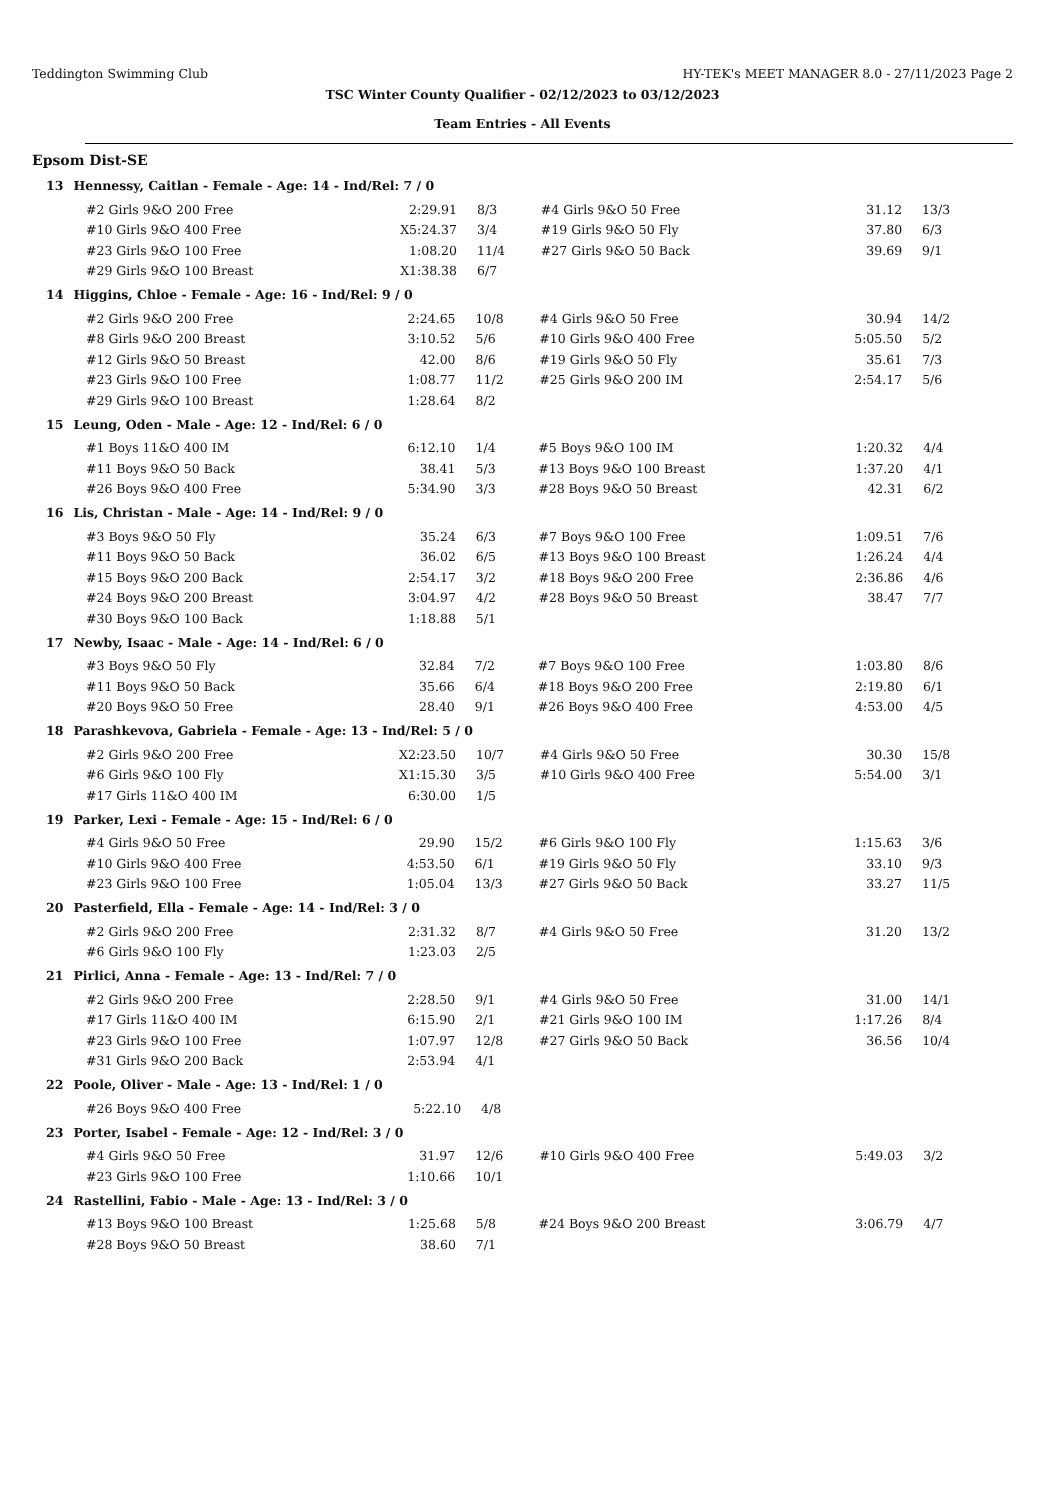Teddington Swimming Club HY-TEK's MEET MANAGER 8.0 - 27/11/2023 Page 2
TSC Winter County Qualifier - 02/12/2023 to 03/12/2023
Team Entries - All Events
Epsom Dist-SE
13 Hennessy, Caitlan - Female - Age: 14 - Ind/Rel: 7 / 0
| #2 Girls 9&O 200 Free | 2:29.91 | 8/3 | #4 Girls 9&O 50 Free | 31.12 | 13/3 |
| #10 Girls 9&O 400 Free | X5:24.37 | 3/4 | #19 Girls 9&O 50 Fly | 37.80 | 6/3 |
| #23 Girls 9&O 100 Free | 1:08.20 | 11/4 | #27 Girls 9&O 50 Back | 39.69 | 9/1 |
| #29 Girls 9&O 100 Breast | X1:38.38 | 6/7 | | | |
14 Higgins, Chloe - Female - Age: 16 - Ind/Rel: 9 / 0
| #2 Girls 9&O 200 Free | 2:24.65 | 10/8 | #4 Girls 9&O 50 Free | 30.94 | 14/2 |
| #8 Girls 9&O 200 Breast | 3:10.52 | 5/6 | #10 Girls 9&O 400 Free | 5:05.50 | 5/2 |
| #12 Girls 9&O 50 Breast | 42.00 | 8/6 | #19 Girls 9&O 50 Fly | 35.61 | 7/3 |
| #23 Girls 9&O 100 Free | 1:08.77 | 11/2 | #25 Girls 9&O 200 IM | 2:54.17 | 5/6 |
| #29 Girls 9&O 100 Breast | 1:28.64 | 8/2 | | | |
15 Leung, Oden - Male - Age: 12 - Ind/Rel: 6 / 0
| #1 Boys 11&O 400 IM | 6:12.10 | 1/4 | #5 Boys 9&O 100 IM | 1:20.32 | 4/4 |
| #11 Boys 9&O 50 Back | 38.41 | 5/3 | #13 Boys 9&O 100 Breast | 1:37.20 | 4/1 |
| #26 Boys 9&O 400 Free | 5:34.90 | 3/3 | #28 Boys 9&O 50 Breast | 42.31 | 6/2 |
16 Lis, Christan - Male - Age: 14 - Ind/Rel: 9 / 0
| #3 Boys 9&O 50 Fly | 35.24 | 6/3 | #7 Boys 9&O 100 Free | 1:09.51 | 7/6 |
| #11 Boys 9&O 50 Back | 36.02 | 6/5 | #13 Boys 9&O 100 Breast | 1:26.24 | 4/4 |
| #15 Boys 9&O 200 Back | 2:54.17 | 3/2 | #18 Boys 9&O 200 Free | 2:36.86 | 4/6 |
| #24 Boys 9&O 200 Breast | 3:04.97 | 4/2 | #28 Boys 9&O 50 Breast | 38.47 | 7/7 |
| #30 Boys 9&O 100 Back | 1:18.88 | 5/1 | | | |
17 Newby, Isaac - Male - Age: 14 - Ind/Rel: 6 / 0
| #3 Boys 9&O 50 Fly | 32.84 | 7/2 | #7 Boys 9&O 100 Free | 1:03.80 | 8/6 |
| #11 Boys 9&O 50 Back | 35.66 | 6/4 | #18 Boys 9&O 200 Free | 2:19.80 | 6/1 |
| #20 Boys 9&O 50 Free | 28.40 | 9/1 | #26 Boys 9&O 400 Free | 4:53.00 | 4/5 |
18 Parashkevova, Gabriela - Female - Age: 13 - Ind/Rel: 5 / 0
| #2 Girls 9&O 200 Free | X2:23.50 | 10/7 | #4 Girls 9&O 50 Free | 30.30 | 15/8 |
| #6 Girls 9&O 100 Fly | X1:15.30 | 3/5 | #10 Girls 9&O 400 Free | 5:54.00 | 3/1 |
| #17 Girls 11&O 400 IM | 6:30.00 | 1/5 | | | |
19 Parker, Lexi - Female - Age: 15 - Ind/Rel: 6 / 0
| #4 Girls 9&O 50 Free | 29.90 | 15/2 | #6 Girls 9&O 100 Fly | 1:15.63 | 3/6 |
| #10 Girls 9&O 400 Free | 4:53.50 | 6/1 | #19 Girls 9&O 50 Fly | 33.10 | 9/3 |
| #23 Girls 9&O 100 Free | 1:05.04 | 13/3 | #27 Girls 9&O 50 Back | 33.27 | 11/5 |
20 Pasterfield, Ella - Female - Age: 14 - Ind/Rel: 3 / 0
| #2 Girls 9&O 200 Free | 2:31.32 | 8/7 | #4 Girls 9&O 50 Free | 31.20 | 13/2 |
| #6 Girls 9&O 100 Fly | 1:23.03 | 2/5 | | | |
21 Pirlici, Anna - Female - Age: 13 - Ind/Rel: 7 / 0
| #2 Girls 9&O 200 Free | 2:28.50 | 9/1 | #4 Girls 9&O 50 Free | 31.00 | 14/1 |
| #17 Girls 11&O 400 IM | 6:15.90 | 2/1 | #21 Girls 9&O 100 IM | 1:17.26 | 8/4 |
| #23 Girls 9&O 100 Free | 1:07.97 | 12/8 | #27 Girls 9&O 50 Back | 36.56 | 10/4 |
| #31 Girls 9&O 200 Back | 2:53.94 | 4/1 | | | |
22 Poole, Oliver - Male - Age: 13 - Ind/Rel: 1 / 0
| #26 Boys 9&O 400 Free | 5:22.10 | 4/8 | | | |
23 Porter, Isabel - Female - Age: 12 - Ind/Rel: 3 / 0
| #4 Girls 9&O 50 Free | 31.97 | 12/6 | #10 Girls 9&O 400 Free | 5:49.03 | 3/2 |
| #23 Girls 9&O 100 Free | 1:10.66 | 10/1 | | | |
24 Rastellini, Fabio - Male - Age: 13 - Ind/Rel: 3 / 0
| #13 Boys 9&O 100 Breast | 1:25.68 | 5/8 | #24 Boys 9&O 200 Breast | 3:06.79 | 4/7 |
| #28 Boys 9&O 50 Breast | 38.60 | 7/1 | | | |